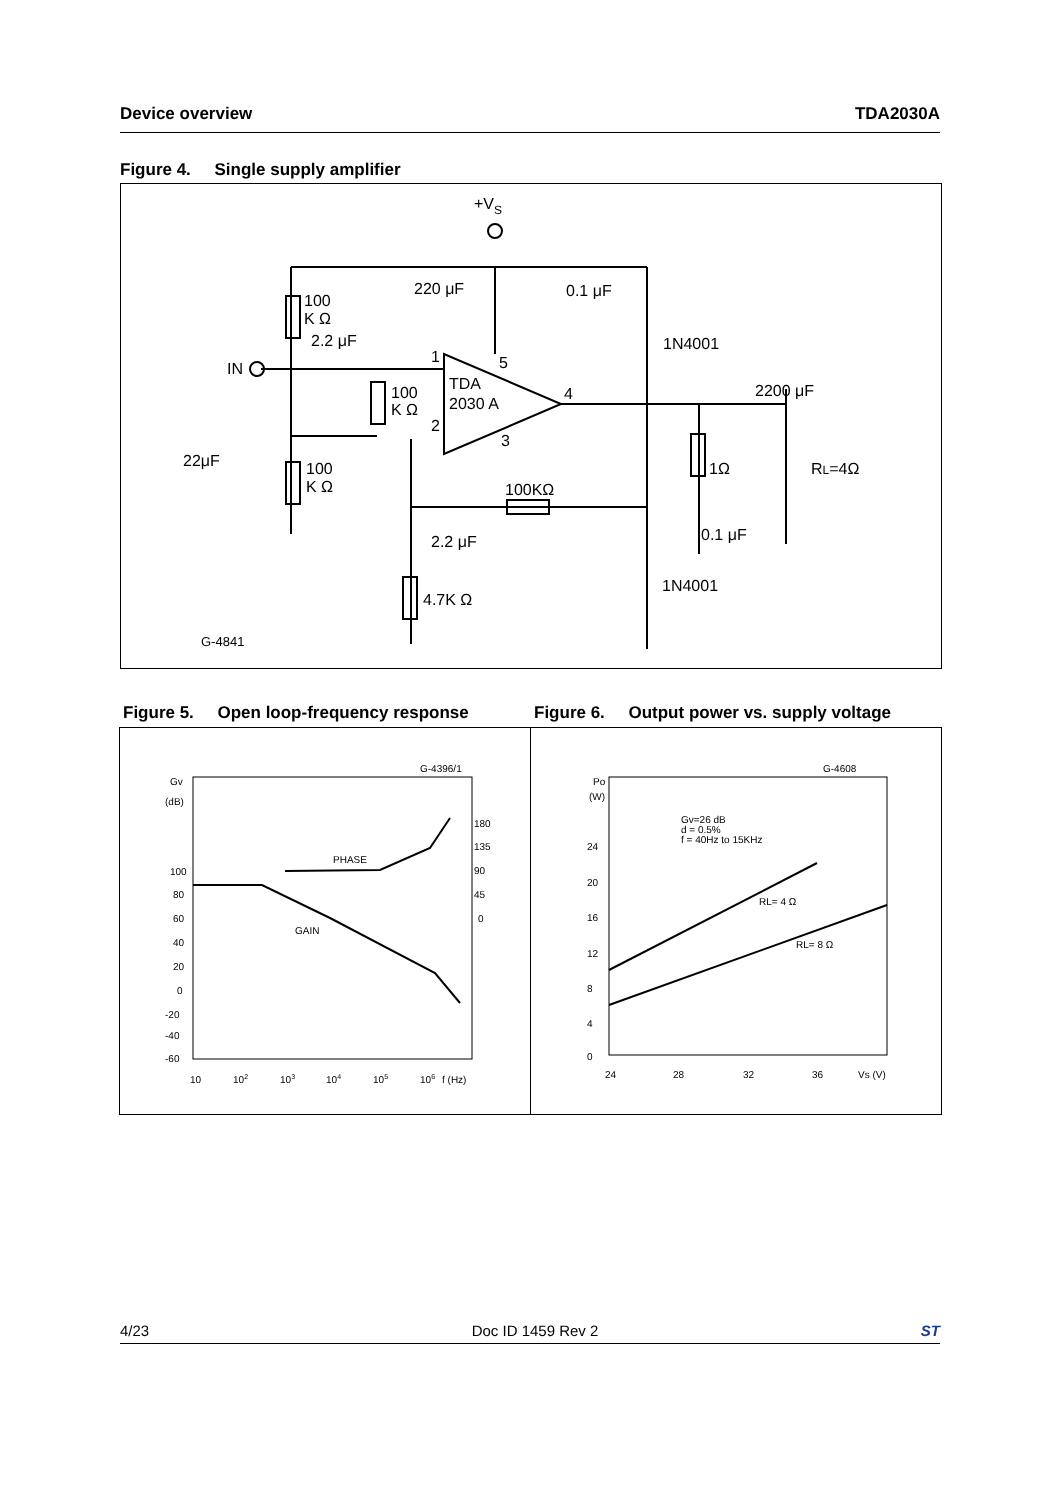Device overview TDA2030A
Figure 4. Single supply amplifier
+VS
100
K Ω
220 μF
0.1 μF
2.2 μF
1N4001
IN
1
5
TDA
2030 A
4
100
K Ω
2
3
2200 μF
22μF
100
K Ω
1Ω
RL=4Ω
100KΩ
2.2 μF
0.1 μF
1N4001
4.7K Ω
G-4841
Figure 5. Open loop-frequency response
Figure 6. Output power vs. supply voltage
Gv
(dB)
100
80
60
40
20
0
-20
-40
-60
180
135
90
45
0
PHASE
GAIN
G-4396/1
10
102
103
104
105
106
f (Hz)
Po
(W)
24
20
16
12
8
4
0
Gv=26 dB
d = 0.5%
f = 40Hz to 15KHz
RL= 4 Ω
RL= 8 Ω
G-4608
24
28
32
36
Vs (V)
4/23 Doc ID 1459 Rev 2 ST